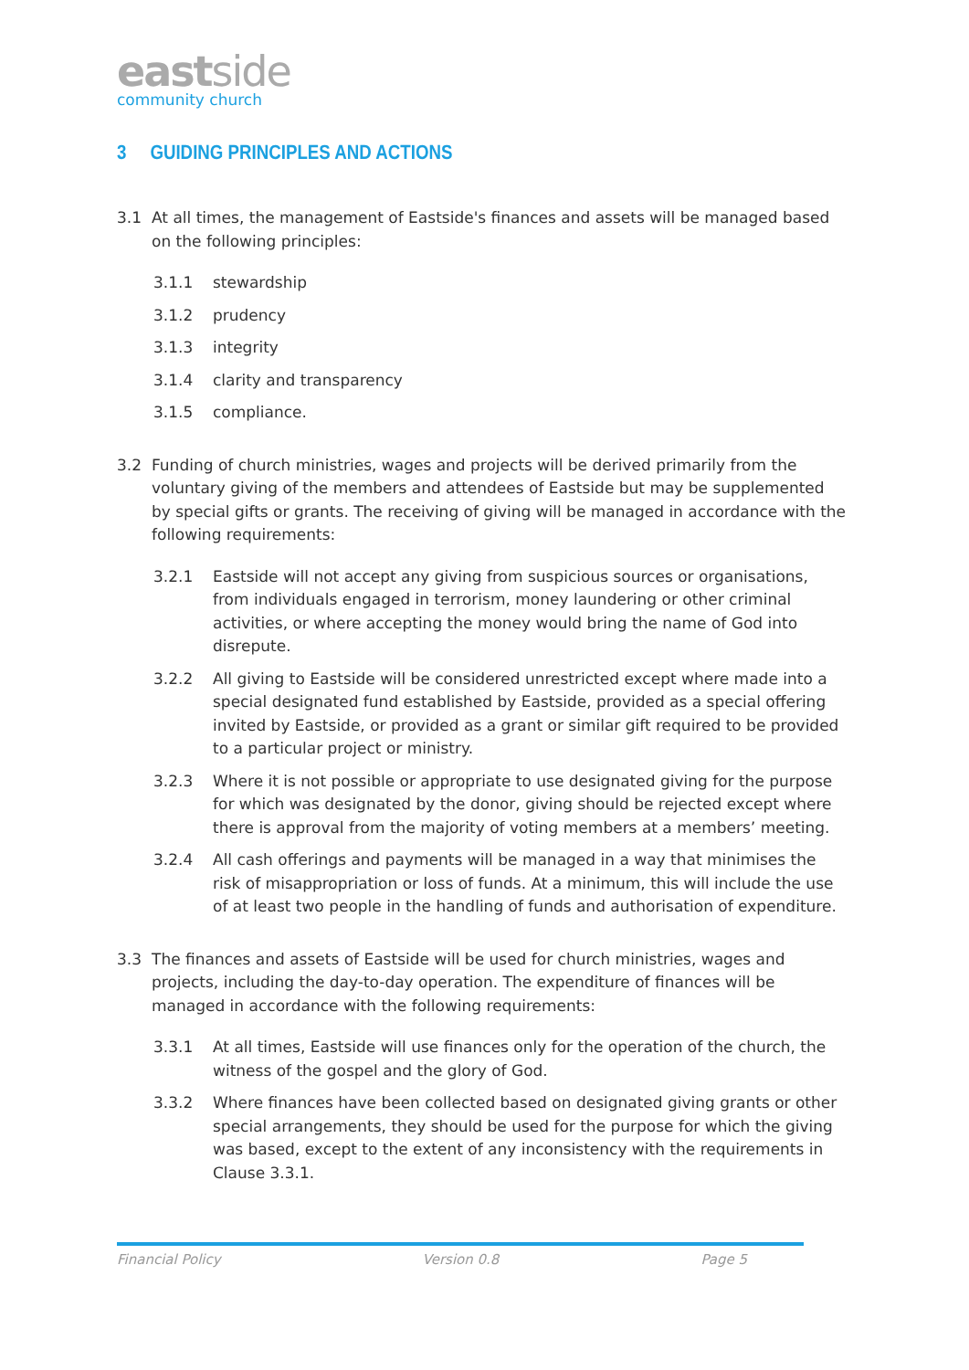eastside
community church
3 GUIDING PRINCIPLES AND ACTIONS
3.1 At all times, the management of Eastside's finances and assets will be managed based on the following principles:
3.1.1 stewardship
3.1.2 prudency
3.1.3 integrity
3.1.4 clarity and transparency
3.1.5 compliance.
3.2 Funding of church ministries, wages and projects will be derived primarily from the voluntary giving of the members and attendees of Eastside but may be supplemented by special gifts or grants. The receiving of giving will be managed in accordance with the following requirements:
3.2.1 Eastside will not accept any giving from suspicious sources or organisations, from individuals engaged in terrorism, money laundering or other criminal activities, or where accepting the money would bring the name of God into disrepute.
3.2.2 All giving to Eastside will be considered unrestricted except where made into a special designated fund established by Eastside, provided as a special offering invited by Eastside, or provided as a grant or similar gift required to be provided to a particular project or ministry.
3.2.3 Where it is not possible or appropriate to use designated giving for the purpose for which was designated by the donor, giving should be rejected except where there is approval from the majority of voting members at a members’ meeting.
3.2.4 All cash offerings and payments will be managed in a way that minimises the risk of misappropriation or loss of funds. At a minimum, this will include the use of at least two people in the handling of funds and authorisation of expenditure.
3.3 The finances and assets of Eastside will be used for church ministries, wages and projects, including the day-to-day operation. The expenditure of finances will be managed in accordance with the following requirements:
3.3.1 At all times, Eastside will use finances only for the operation of the church, the witness of the gospel and the glory of God.
3.3.2 Where finances have been collected based on designated giving grants or other special arrangements, they should be used for the purpose for which the giving was based, except to the extent of any inconsistency with the requirements in Clause 3.3.1.
Financial Policy Version 0.8 Page 5